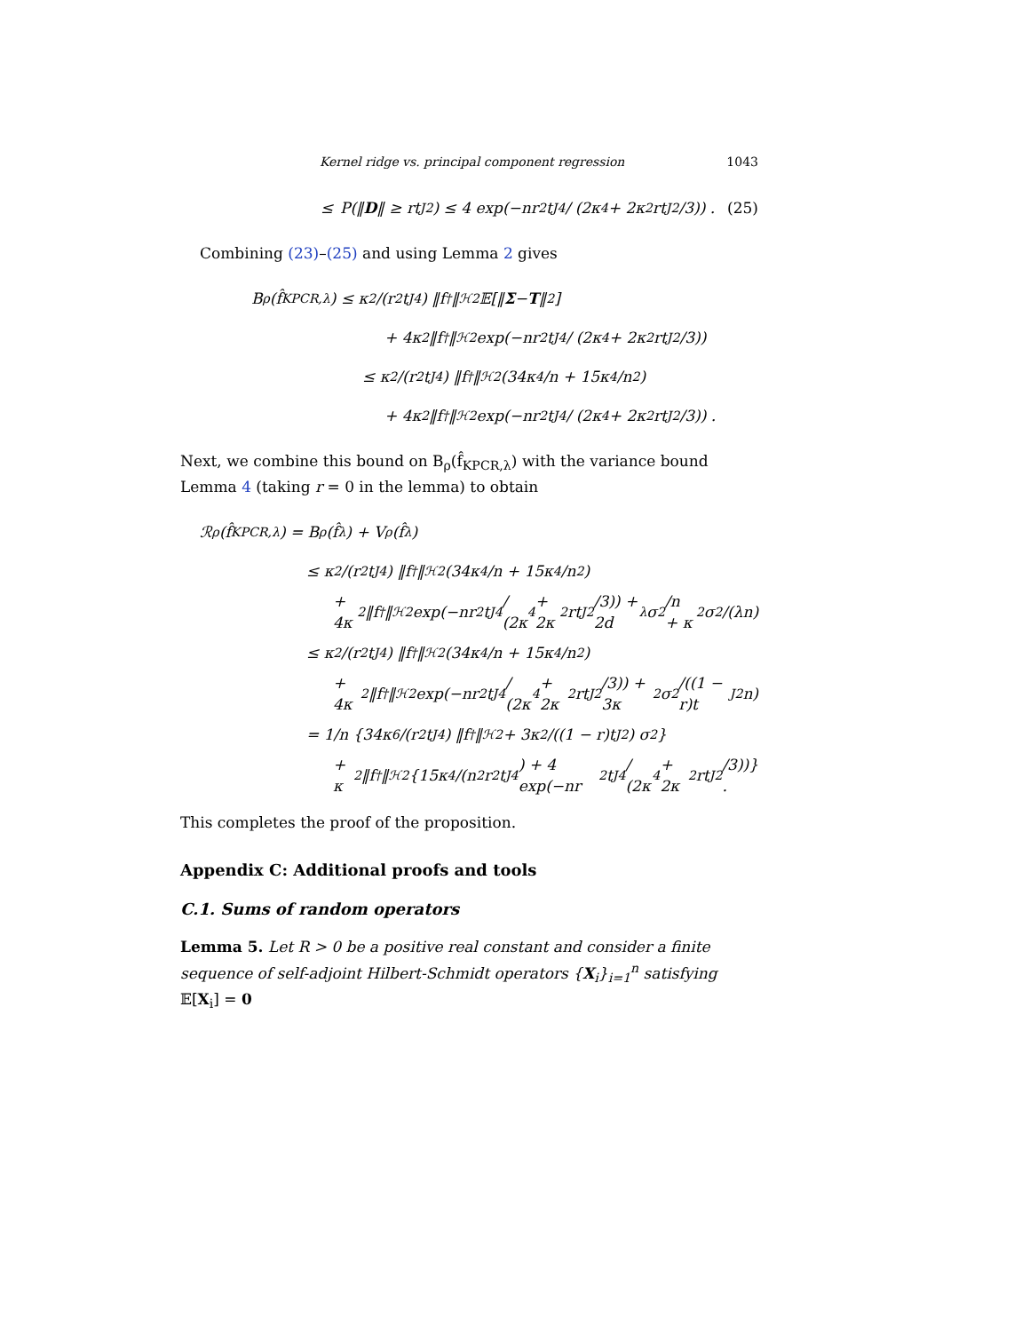Kernel ridge vs. principal component regression 1043
≤ P(‖ D ‖ ≥ rt<sub>J</sub><sup>2</sup>) ≤ 4 exp(−nr<sup>2</sup>t<sub>J</sub><sup>4</sup> / (2κ<sup>4</sup> + 2κ<sup>2</sup>rt<sub>J</sub><sup>2</sup>/3)) . (25)
Combining (23)–(25) and using Lemma 2 gives
B<sub>ρ</sub>(f̂<sub>KPCR,λ</sub>) ≤ κ<sup>2</sup>/(r<sup>2</sup>t<sub>J</sub><sup>4</sup>) ‖f<sup>†</sup>‖<sub>ℋ</sub><sup>2</sup> 𝔼[‖ Σ − T ‖<sup>2</sup>]
+ 4κ<sup>2</sup>‖f<sup>†</sup>‖<sub>ℋ</sub><sup>2</sup> exp(−nr<sup>2</sup>t<sub>J</sub><sup>4</sup> / (2κ<sup>4</sup> + 2κ<sup>2</sup>rt<sub>J</sub><sup>2</sup>/3))
≤ κ<sup>2</sup>/(r<sup>2</sup>t<sub>J</sub><sup>4</sup>) ‖f<sup>†</sup>‖<sub>ℋ</sub><sup>2</sup> (34κ<sup>4</sup>/n + 15κ<sup>4</sup>/n<sup>2</sup>)
+ 4κ<sup>2</sup>‖f<sup>†</sup>‖<sub>ℋ</sub><sup>2</sup> exp(−nr<sup>2</sup>t<sub>J</sub><sup>4</sup> / (2κ<sup>4</sup> + 2κ<sup>2</sup>rt<sub>J</sub><sup>2</sup>/3)) .
Next, we combine this bound on B<sub>ρ</sub>(f̂<sub>KPCR,λ</sub>) with the variance bound Lemma 4 (taking r = 0 in the lemma) to obtain
ℛ<sub>ρ</sub>(f̂<sub>KPCR,λ</sub>) = B<sub>ρ</sub>(f̂<sub>λ</sub>) + V<sub>ρ</sub>(f̂<sub>λ</sub>)
≤ κ<sup>2</sup>/(r<sup>2</sup>t<sub>J</sub><sup>4</sup>) ‖f<sup>†</sup>‖<sub>ℋ</sub><sup>2</sup> (34κ<sup>4</sup>/n + 15κ<sup>4</sup>/n<sup>2</sup>)
+ 4κ<sup>2</sup>‖f<sup>†</sup>‖<sub>ℋ</sub><sup>2</sup> exp(−nr<sup>2</sup>t<sub>J</sub><sup>4</sup> / (2κ<sup>4</sup> + 2κ<sup>2</sup>rt<sub>J</sub><sup>2</sup>/3)) + 2d<sub>λ</sub>σ<sup>2</sup>/n + κ<sup>2</sup>σ<sup>2</sup>/(λn)
≤ κ<sup>2</sup>/(r<sup>2</sup>t<sub>J</sub><sup>4</sup>) ‖f<sup>†</sup>‖<sub>ℋ</sub><sup>2</sup> (34κ<sup>4</sup>/n + 15κ<sup>4</sup>/n<sup>2</sup>)
+ 4κ<sup>2</sup>‖f<sup>†</sup>‖<sub>ℋ</sub><sup>2</sup> exp(−nr<sup>2</sup>t<sub>J</sub><sup>4</sup> / (2κ<sup>4</sup> + 2κ<sup>2</sup>rt<sub>J</sub><sup>2</sup>/3)) + 3κ<sup>2</sup>σ<sup>2</sup>/((1 − r)t<sub>J</sub><sup>2</sup>n)
= 1/n {34κ<sup>6</sup>/(r<sup>2</sup>t<sub>J</sub><sup>4</sup>) ‖f<sup>†</sup>‖<sub>ℋ</sub><sup>2</sup> + 3κ<sup>2</sup>/((1 − r)t<sub>J</sub><sup>2</sup>) σ<sup>2</sup>}
+ κ<sup>2</sup>‖f<sup>†</sup>‖<sub>ℋ</sub><sup>2</sup> {15κ<sup>4</sup>/(n<sup>2</sup>r<sup>2</sup>t<sub>J</sub><sup>4</sup>) + 4 exp(−nr<sup>2</sup>t<sub>J</sub><sup>4</sup> / (2κ<sup>4</sup> + 2κ<sup>2</sup>rt<sub>J</sub><sup>2</sup>/3))} .
This completes the proof of the proposition.
Appendix C: Additional proofs and tools
C.1. Sums of random operators
Lemma 5. Let R > 0 be a positive real constant and consider a finite sequence of self-adjoint Hilbert-Schmidt operators {X<sub>i</sub>}<sub>i=1</sub><sup>n</sup> satisfying 𝔼[X<sub>i</sub>] = 0